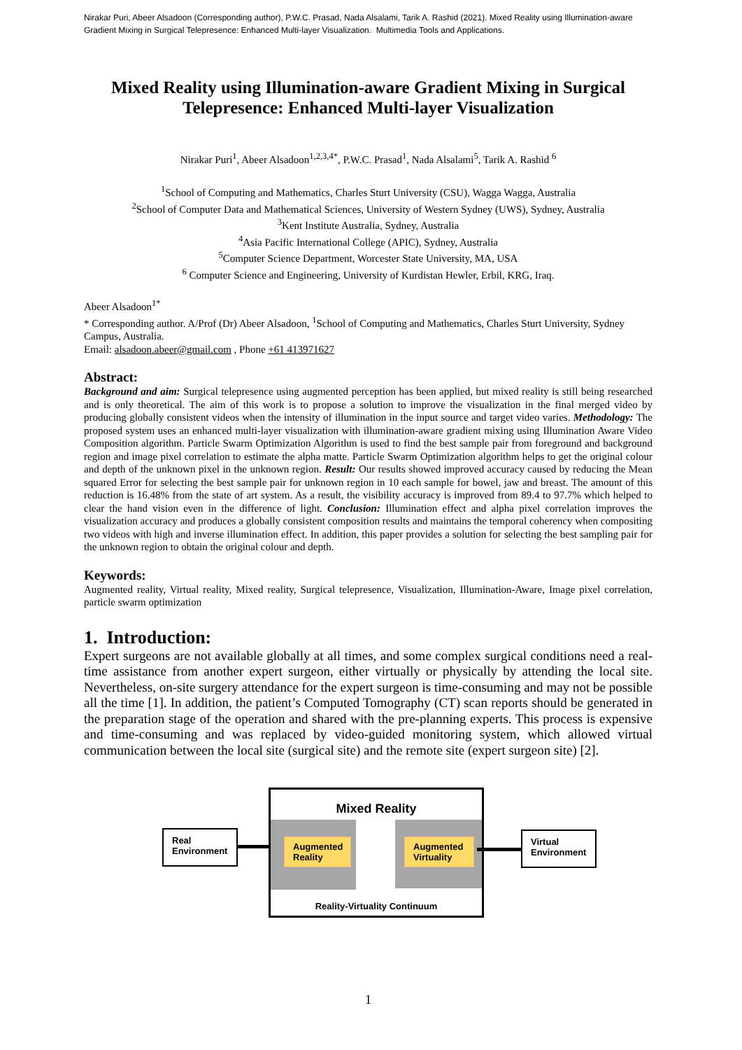Nirakar Puri, Abeer Alsadoon (Corresponding author), P.W.C. Prasad, Nada Alsalami, Tarik A. Rashid (2021). Mixed Reality using Illumination-aware Gradient Mixing in Surgical Telepresence: Enhanced Multi-layer Visualization. Multimedia Tools and Applications.
Mixed Reality using Illumination-aware Gradient Mixing in Surgical Telepresence: Enhanced Multi-layer Visualization
Nirakar Puri<sup>1</sup>, Abeer Alsadoon<sup>1,2,3,4*</sup>, P.W.C. Prasad<sup>1</sup>, Nada Alsalami<sup>5</sup>, Tarik A. Rashid <sup>6</sup>
<sup>1</sup> School of Computing and Mathematics, Charles Sturt University (CSU), Wagga Wagga, Australia
<sup>2</sup> School of Computer Data and Mathematical Sciences, University of Western Sydney (UWS), Sydney, Australia
<sup>3</sup> Kent Institute Australia, Sydney, Australia
<sup>4</sup> Asia Pacific International College (APIC), Sydney, Australia
<sup>5</sup> Computer Science Department, Worcester State University, MA, USA
<sup>6</sup> Computer Science and Engineering, University of Kurdistan Hewler, Erbil, KRG, Iraq.
Abeer Alsadoon<sup>1*</sup>
* Corresponding author. A/Prof (Dr) Abeer Alsadoon, <sup>1</sup>School of Computing and Mathematics, Charles Sturt University, Sydney Campus, Australia.
Email: alsadoon.abeer@gmail.com , Phone +61 413971627
Abstract:
Background and aim: Surgical telepresence using augmented perception has been applied, but mixed reality is still being researched and is only theoretical. The aim of this work is to propose a solution to improve the visualization in the final merged video by producing globally consistent videos when the intensity of illumination in the input source and target video varies. Methodology: The proposed system uses an enhanced multi-layer visualization with illumination-aware gradient mixing using Illumination Aware Video Composition algorithm. Particle Swarm Optimization Algorithm is used to find the best sample pair from foreground and background region and image pixel correlation to estimate the alpha matte. Particle Swarm Optimization algorithm helps to get the original colour and depth of the unknown pixel in the unknown region. Result: Our results showed improved accuracy caused by reducing the Mean squared Error for selecting the best sample pair for unknown region in 10 each sample for bowel, jaw and breast. The amount of this reduction is 16.48% from the state of art system. As a result, the visibility accuracy is improved from 89.4 to 97.7% which helped to clear the hand vision even in the difference of light. Conclusion: Illumination effect and alpha pixel correlation improves the visualization accuracy and produces a globally consistent composition results and maintains the temporal coherency when compositing two videos with high and inverse illumination effect. In addition, this paper provides a solution for selecting the best sampling pair for the unknown region to obtain the original colour and depth.
Keywords:
Augmented reality, Virtual reality, Mixed reality, Surgical telepresence, Visualization, Illumination-Aware, Image pixel correlation, particle swarm optimization
1. Introduction:
Expert surgeons are not available globally at all times, and some complex surgical conditions need a real-time assistance from another expert surgeon, either virtually or physically by attending the local site. Nevertheless, on-site surgery attendance for the expert surgeon is time-consuming and may not be possible all the time [1]. In addition, the patient’s Computed Tomography (CT) scan reports should be generated in the preparation stage of the operation and shared with the pre-planning experts. This process is expensive and time-consuming and was replaced by video-guided monitoring system, which allowed virtual communication between the local site (surgical site) and the remote site (expert surgeon site) [2].
Mixed Reality
Augmented Reality
Augmented Virtuality
Real Environment
Virtual Environment
Reality-Virtuality Continuum
1